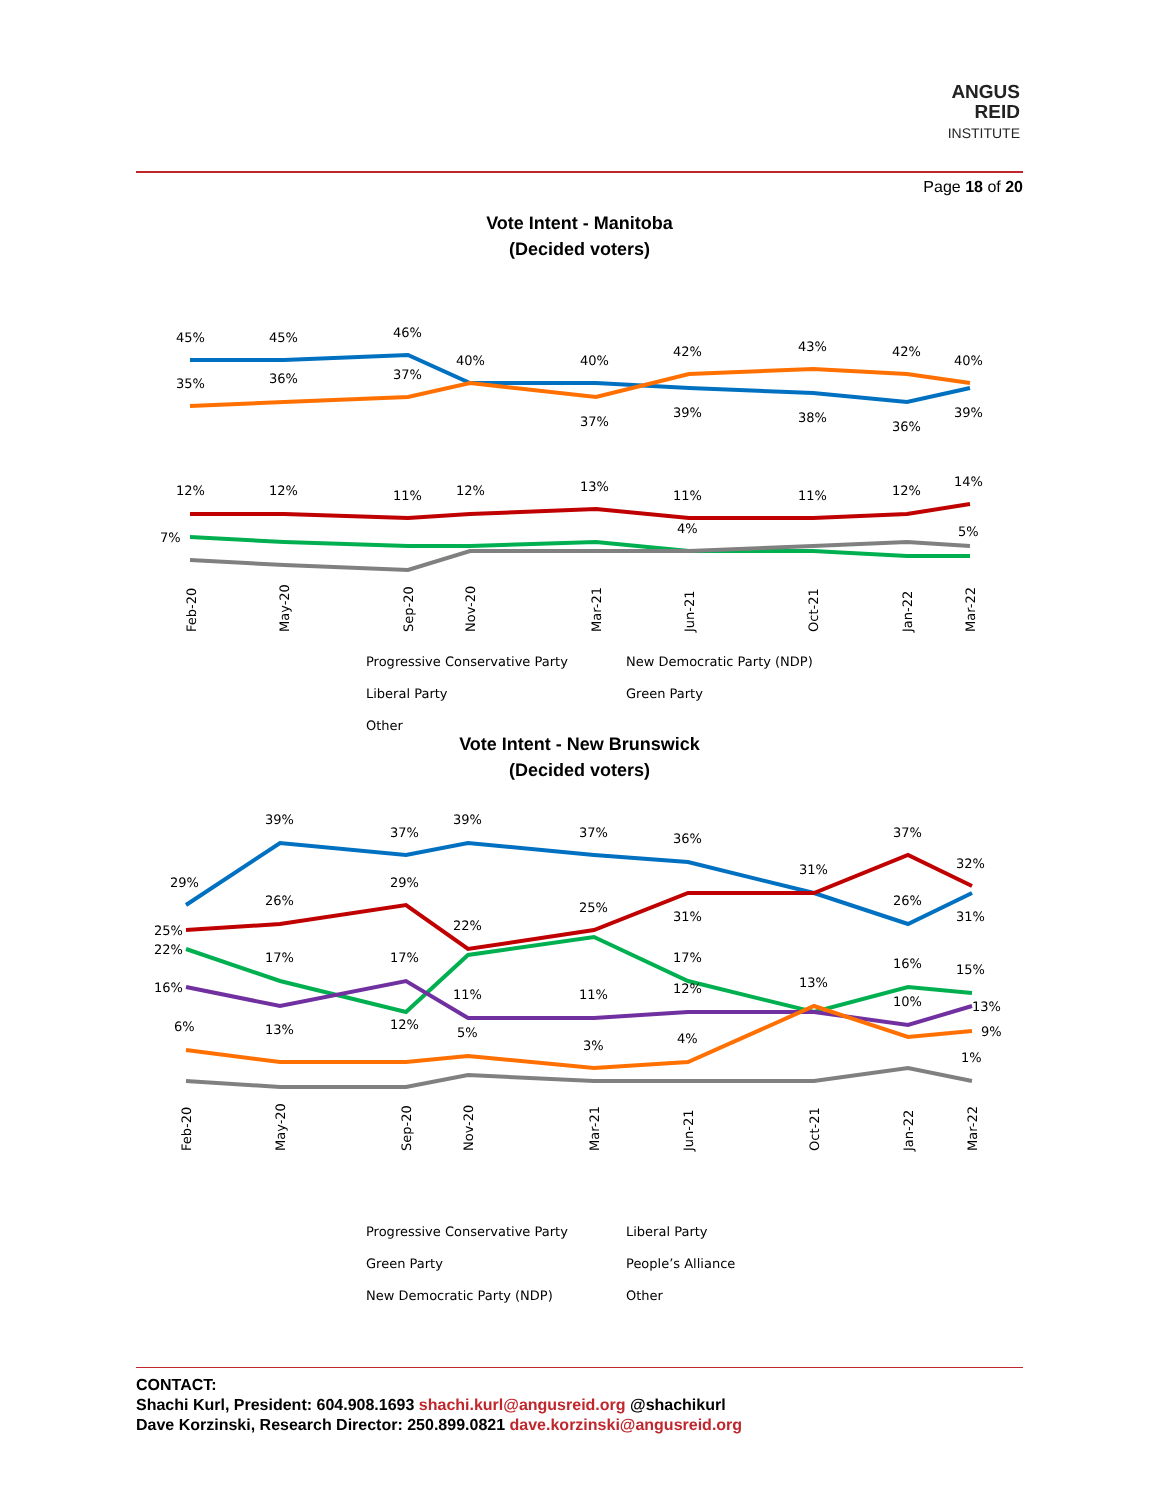ANGUS
REID
INSTITUTE
Page 18 of 20
Vote Intent - Manitoba
(Decided voters)
45%
45%
46%
40%
40%
42%
43%
42%
40%
35%
36%
37%
37%
39%
38%
36%
39%
12%
12%
11%
12%
13%
11%
11%
12%
14%
7%
4%
5%
Feb-20
May-20
Sep-20
Nov-20
Mar-21
Jun-21
Oct-21
Jan-22
Mar-22
Progressive Conservative Party
New Democratic Party (NDP)
Liberal Party
Green Party
Other
Vote Intent - New Brunswick
(Decided voters)
29%
39%
37%
39%
37%
36%
31%
37%
32%
25%
26%
29%
22%
25%
31%
26%
31%
22%
17%
17%
17%
13%
16%
15%
16%
13%
12%
11%
11%
12%
10%
13%
6%
5%
3%
4%
9%
1%
Feb-20
May-20
Sep-20
Nov-20
Mar-21
Jun-21
Oct-21
Jan-22
Mar-22
Progressive Conservative Party
Liberal Party
Green Party
People’s Alliance
New Democratic Party (NDP)
Other
CONTACT:
Shachi Kurl, President: 604.908.1693 shachi.kurl@angusreid.org @shachikurl
Dave Korzinski, Research Director: 250.899.0821 dave.korzinski@angusreid.org